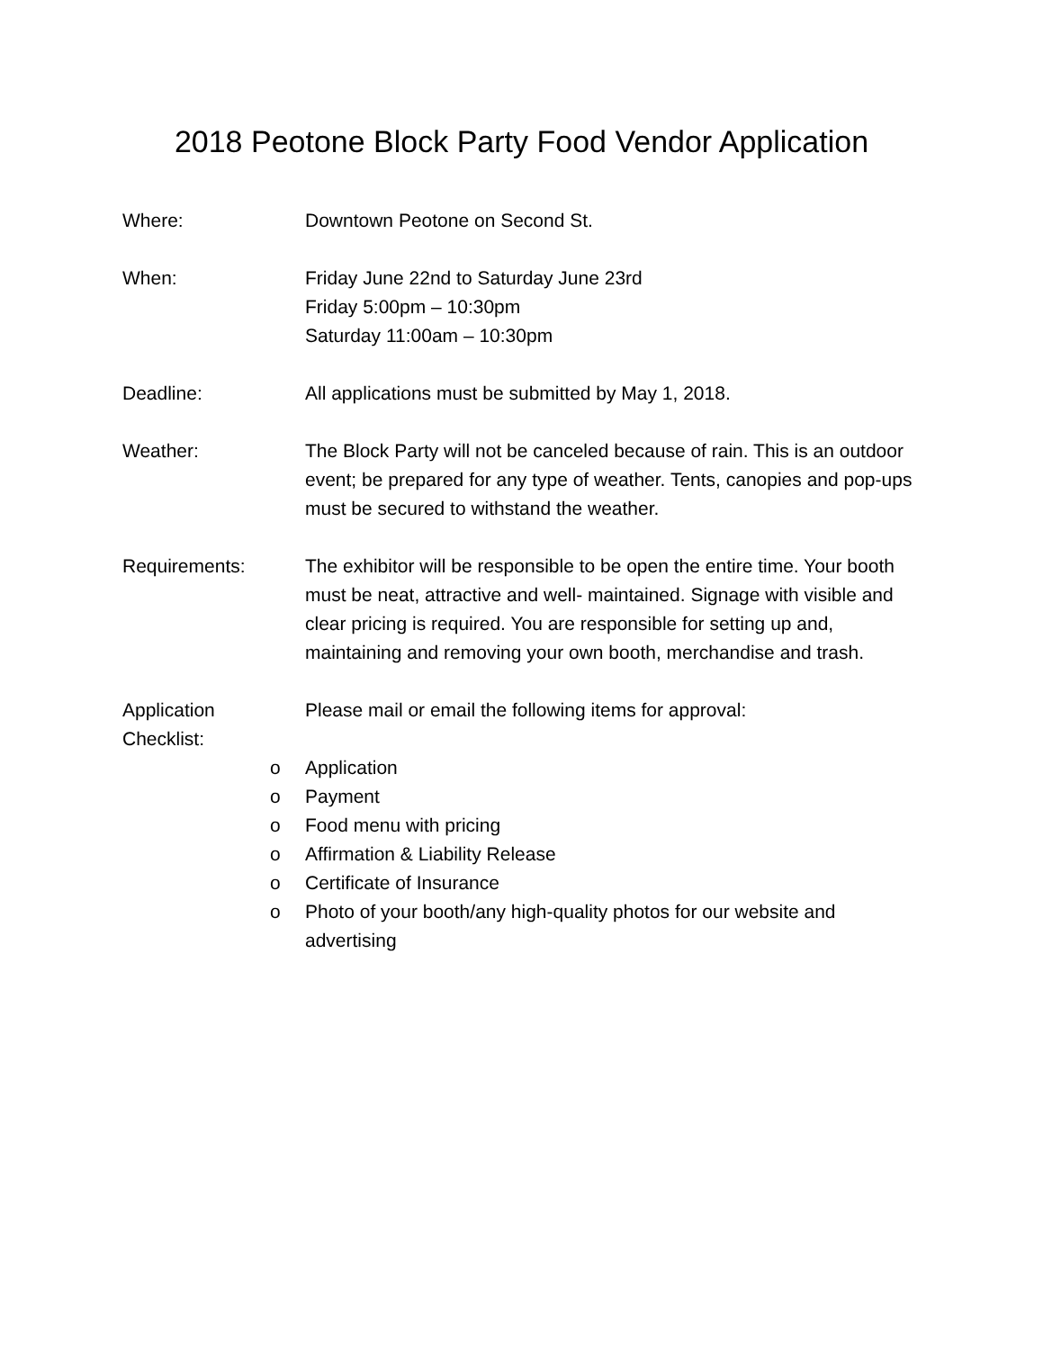2018 Peotone Block Party Food Vendor Application
Where: Downtown Peotone on Second St.
When: Friday June 22nd to Saturday June 23rd
Friday 5:00pm – 10:30pm
Saturday 11:00am – 10:30pm
Deadline: All applications must be submitted by May 1, 2018.
Weather: The Block Party will not be canceled because of rain. This is an outdoor event; be prepared for any type of weather. Tents, canopies and pop-ups must be secured to withstand the weather.
Requirements: The exhibitor will be responsible to be open the entire time. Your booth must be neat, attractive and well- maintained. Signage with visible and clear pricing is required. You are responsible for setting up and, maintaining and removing your own booth, merchandise and trash.
Application
Checklist:
Please mail or email the following items for approval:
o Application
o Payment
o Food menu with pricing
o Affirmation & Liability Release
o Certificate of Insurance
o Photo of your booth/any high-quality photos for our website and advertising